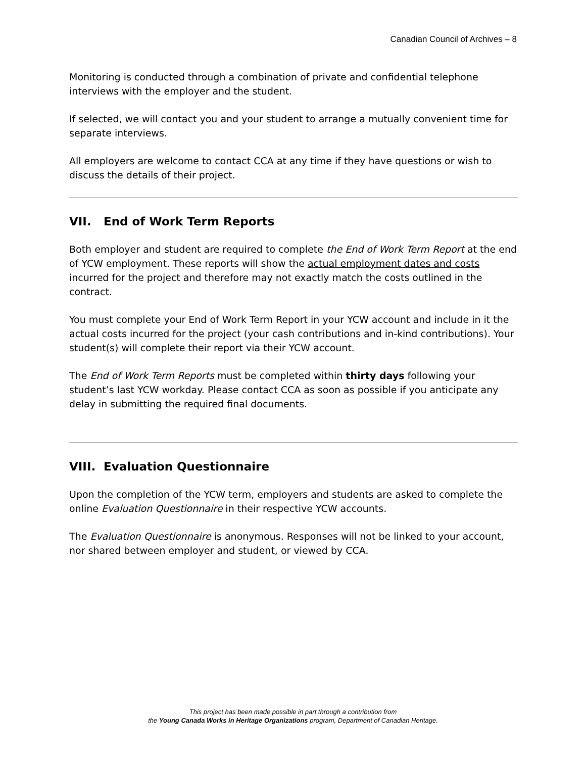Canadian Council of Archives – 8
Monitoring is conducted through a combination of private and confidential telephone interviews with the employer and the student.
If selected, we will contact you and your student to arrange a mutually convenient time for separate interviews.
All employers are welcome to contact CCA at any time if they have questions or wish to discuss the details of their project.
VII. End of Work Term Reports
Both employer and student are required to complete the End of Work Term Report at the end of YCW employment. These reports will show the actual employment dates and costs incurred for the project and therefore may not exactly match the costs outlined in the contract.
You must complete your End of Work Term Report in your YCW account and include in it the actual costs incurred for the project (your cash contributions and in-kind contributions). Your student(s) will complete their report via their YCW account.
The End of Work Term Reports must be completed within thirty days following your student’s last YCW workday. Please contact CCA as soon as possible if you anticipate any delay in submitting the required final documents.
VIII. Evaluation Questionnaire
Upon the completion of the YCW term, employers and students are asked to complete the online Evaluation Questionnaire in their respective YCW accounts.
The Evaluation Questionnaire is anonymous. Responses will not be linked to your account, nor shared between employer and student, or viewed by CCA.
This project has been made possible in part through a contribution from
the Young Canada Works in Heritage Organizations program, Department of Canadian Heritage.